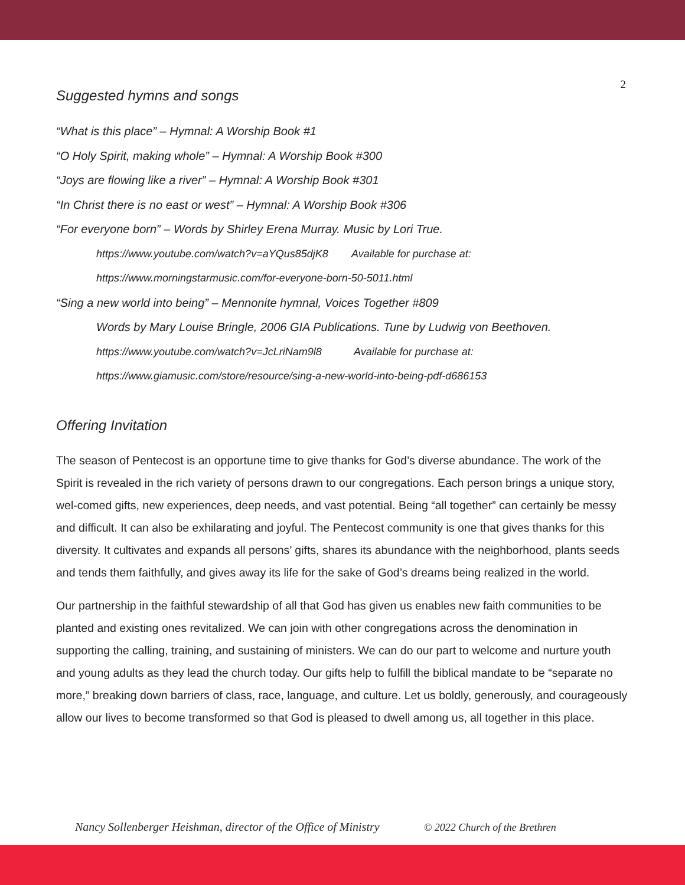2
Suggested hymns and songs
“What is this place” – Hymnal: A Worship Book #1
“O Holy Spirit, making whole” – Hymnal: A Worship Book #300
“Joys are flowing like a river” – Hymnal: A Worship Book #301
“In Christ there is no east or west” – Hymnal: A Worship Book #306
“For everyone born” – Words by Shirley Erena Murray. Music by Lori True.
https://www.youtube.com/watch?v=aYQus85djK8 Available for purchase at:
https://www.morningstarmusic.com/for-everyone-born-50-5011.html
“Sing a new world into being” – Mennonite hymnal, Voices Together #809
Words by Mary Louise Bringle, 2006 GIA Publications. Tune by Ludwig von Beethoven.
https://www.youtube.com/watch?v=JcLriNam9l8 Available for purchase at:
https://www.giamusic.com/store/resource/sing-a-new-world-into-being-pdf-d686153
Offering Invitation
The season of Pentecost is an opportune time to give thanks for God’s diverse abundance. The work of the Spirit is revealed in the rich variety of persons drawn to our congregations. Each person brings a unique story, wel-comed gifts, new experiences, deep needs, and vast potential. Being “all together” can certainly be messy and difficult. It can also be exhilarating and joyful. The Pentecost community is one that gives thanks for this diversity. It cultivates and expands all persons’ gifts, shares its abundance with the neighborhood, plants seeds and tends them faithfully, and gives away its life for the sake of God’s dreams being realized in the world.
Our partnership in the faithful stewardship of all that God has given us enables new faith communities to be planted and existing ones revitalized. We can join with other congregations across the denomination in supporting the calling, training, and sustaining of ministers. We can do our part to welcome and nurture youth and young adults as they lead the church today. Our gifts help to fulfill the biblical mandate to be “separate no more,” breaking down barriers of class, race, language, and culture. Let us boldly, generously, and courageously allow our lives to become transformed so that God is pleased to dwell among us, all together in this place.
Nancy Sollenberger Heishman, director of the Office of Ministry © 2022 Church of the Brethren